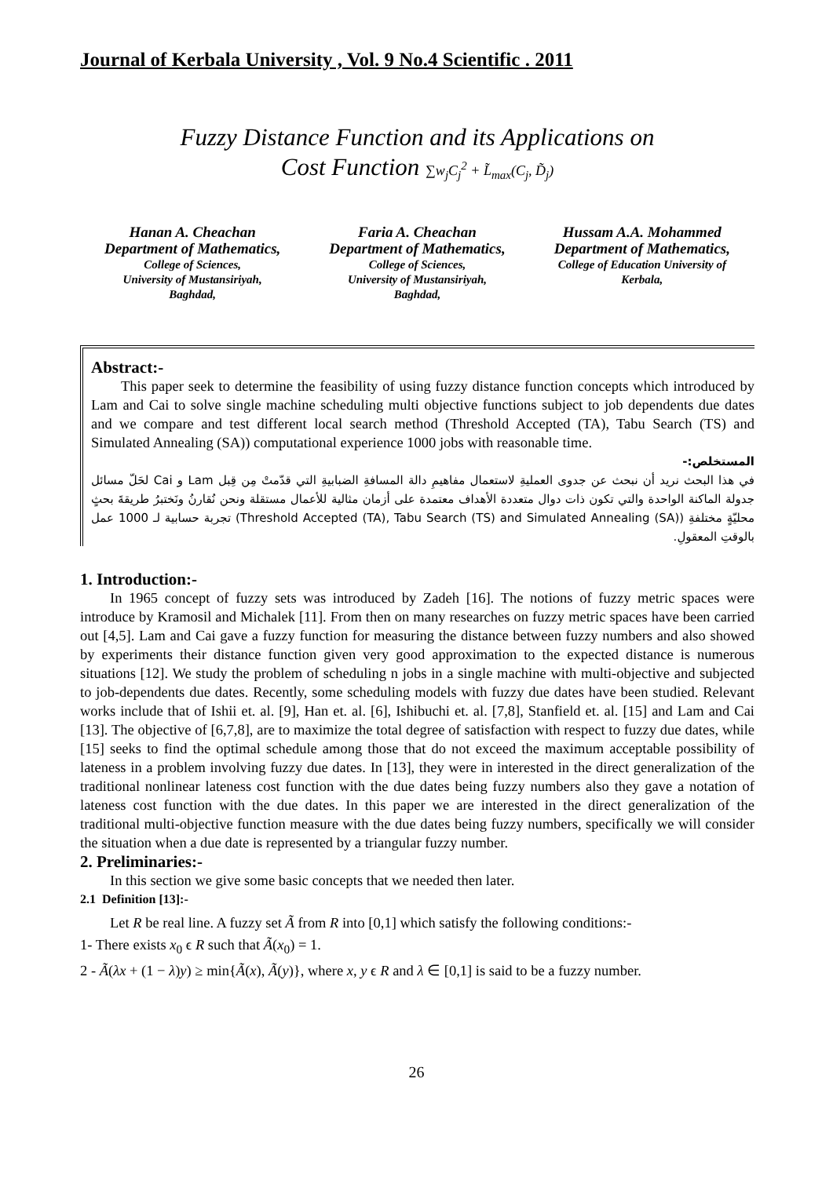Journal of Kerbala University , Vol. 9 No.4 Scientific . 2011
Fuzzy Distance Function and its Applications on
Cost Function ∑w<sub>j</sub>C<sub>j</sub><sup>2</sup> + L̃<sub>max</sub>(C<sub>j</sub>, D̃<sub>j</sub>)
Hanan A. Cheachan
Department of Mathematics,
College of Sciences,
University of Mustansiriyah,
Baghdad,
Faria A. Cheachan
Department of Mathematics,
College of Sciences,
University of Mustansiriyah,
Baghdad,
Hussam A.A. Mohammed
Department of Mathematics,
College of Education University of
Kerbala,
Abstract:-
This paper seek to determine the feasibility of using fuzzy distance function concepts which introduced by Lam and Cai to solve single machine scheduling multi objective functions subject to job dependents due dates and we compare and test different local search method (Threshold Accepted (TA), Tabu Search (TS) and Simulated Annealing (SA)) computational experience 1000 jobs with reasonable time.
المستخلص:-
في هذا البحث نريد أن نبحث عن جدوى العمليةِ لاستعمال مفاهيمِ دالة المسافةِ الضبابيةِ التي قدّمتْ مِن قِبل Lam و Cai لحَلّ مسائل جدولة الماكنة الواحدة والتي تكون ذات دوال متعددة الأهداف معتمدة على أزمان مثالية للأعمال مستقلة ونحن نُقارنُ ونَختبرُ طريقةَ بحثٍ محليّةٍ مختلفةِ (Threshold Accepted (TA), Tabu Search (TS) and Simulated Annealing (SA)) تجربة حسابية لـ 1000 عمل بالوقتِ المعقولِ.
1. Introduction:-
In 1965 concept of fuzzy sets was introduced by Zadeh [16]. The notions of fuzzy metric spaces were introduce by Kramosil and Michalek [11]. From then on many researches on fuzzy metric spaces have been carried out [4,5]. Lam and Cai gave a fuzzy function for measuring the distance between fuzzy numbers and also showed by experiments their distance function given very good approximation to the expected distance is numerous situations [12]. We study the problem of scheduling n jobs in a single machine with multi-objective and subjected to job-dependents due dates. Recently, some scheduling models with fuzzy due dates have been studied. Relevant works include that of Ishii et. al. [9], Han et. al. [6], Ishibuchi et. al. [7,8], Stanfield et. al. [15] and Lam and Cai [13]. The objective of [6,7,8], are to maximize the total degree of satisfaction with respect to fuzzy due dates, while [15] seeks to find the optimal schedule among those that do not exceed the maximum acceptable possibility of lateness in a problem involving fuzzy due dates. In [13], they were in interested in the direct generalization of the traditional nonlinear lateness cost function with the due dates being fuzzy numbers also they gave a notation of lateness cost function with the due dates. In this paper we are interested in the direct generalization of the traditional multi-objective function measure with the due dates being fuzzy numbers, specifically we will consider the situation when a due date is represented by a triangular fuzzy number.
2. Preliminaries:-
In this section we give some basic concepts that we needed then later.
2.1 Definition [13]:-
Let R be real line. A fuzzy set Ã from R into [0,1] which satisfy the following conditions:-
1- There exists x<sub>0</sub> ϵ R such that Ã(x<sub>0</sub>) = 1.
2 - Ã(λx + (1 − λ)y) ≥ min{Ã(x), Ã(y)}, where x, y ϵ R and λ ∈ [0,1] is said to be a fuzzy number.
26